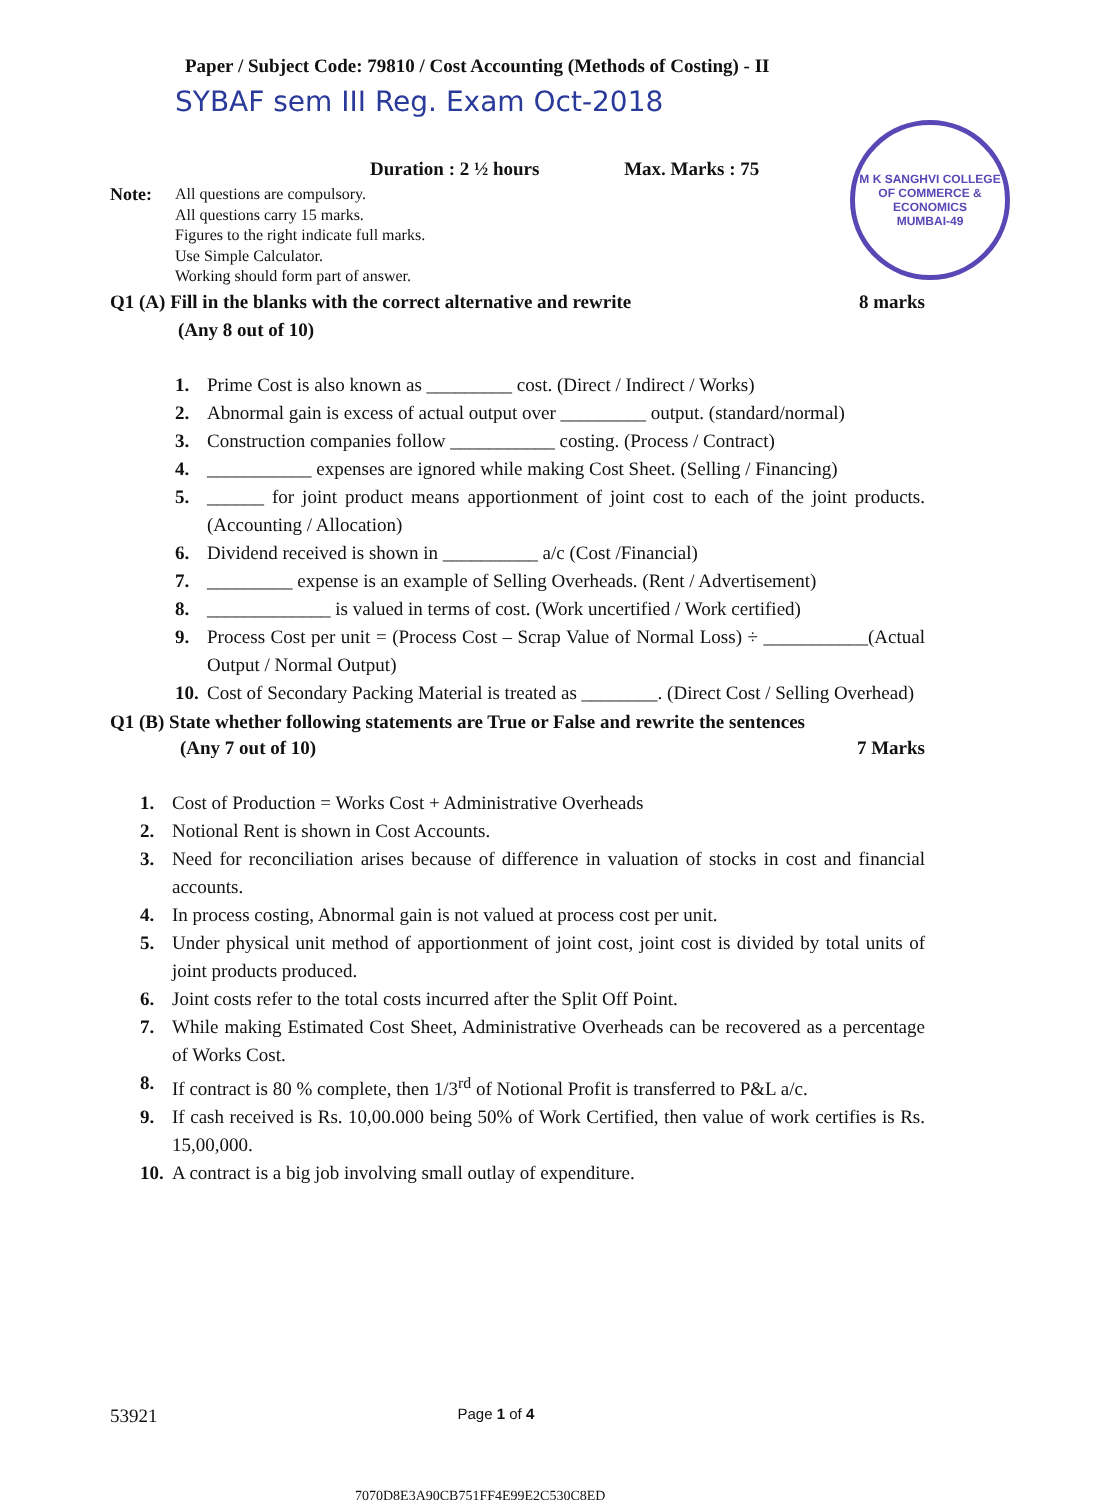M K SANGHVI COLLEGE OF COMMERCE & ECONOMICS
MUMBAI-49
Paper / Subject Code: 79810 / Cost Accounting (Methods of Costing) - II
SYBAF sem III Reg. Exam Oct-2018
Duration : 2 ½ hours Max. Marks : 75
Note: All questions are compulsory.
All questions carry 15 marks.
Figures to the right indicate full marks.
Use Simple Calculator.
Working should form part of answer.
Q1 (A) Fill in the blanks with the correct alternative and rewrite 8 marks
(Any 8 out of 10)
1. Prime Cost is also known as _________ cost. (Direct / Indirect / Works)
2. Abnormal gain is excess of actual output over _________ output. (standard/normal)
3. Construction companies follow ___________ costing. (Process / Contract)
4. ___________ expenses are ignored while making Cost Sheet. (Selling / Financing)
5. ______ for joint product means apportionment of joint cost to each of the joint products. (Accounting / Allocation)
6. Dividend received is shown in __________ a/c (Cost /Financial)
7. _________ expense is an example of Selling Overheads. (Rent / Advertisement)
8. _____________ is valued in terms of cost. (Work uncertified / Work certified)
9. Process Cost per unit = (Process Cost – Scrap Value of Normal Loss) ÷ ___________(Actual Output / Normal Output)
10. Cost of Secondary Packing Material is treated as ________. (Direct Cost / Selling Overhead)
Q1 (B) State whether following statements are True or False and rewrite the sentences
(Any 7 out of 10) 7 Marks
1. Cost of Production = Works Cost + Administrative Overheads
2. Notional Rent is shown in Cost Accounts.
3. Need for reconciliation arises because of difference in valuation of stocks in cost and financial accounts.
4. In process costing, Abnormal gain is not valued at process cost per unit.
5. Under physical unit method of apportionment of joint cost, joint cost is divided by total units of joint products produced.
6. Joint costs refer to the total costs incurred after the Split Off Point.
7. While making Estimated Cost Sheet, Administrative Overheads can be recovered as a percentage of Works Cost.
8. If contract is 80 % complete, then 1/3<sup>rd</sup> of Notional Profit is transferred to P&L a/c.
9. If cash received is Rs. 10,00.000 being 50% of Work Certified, then value of work certifies is Rs. 15,00,000.
10. A contract is a big job involving small outlay of expenditure.
53921 Page 1 of 4
7070D8E3A90CB751FF4E99E2C530C8ED